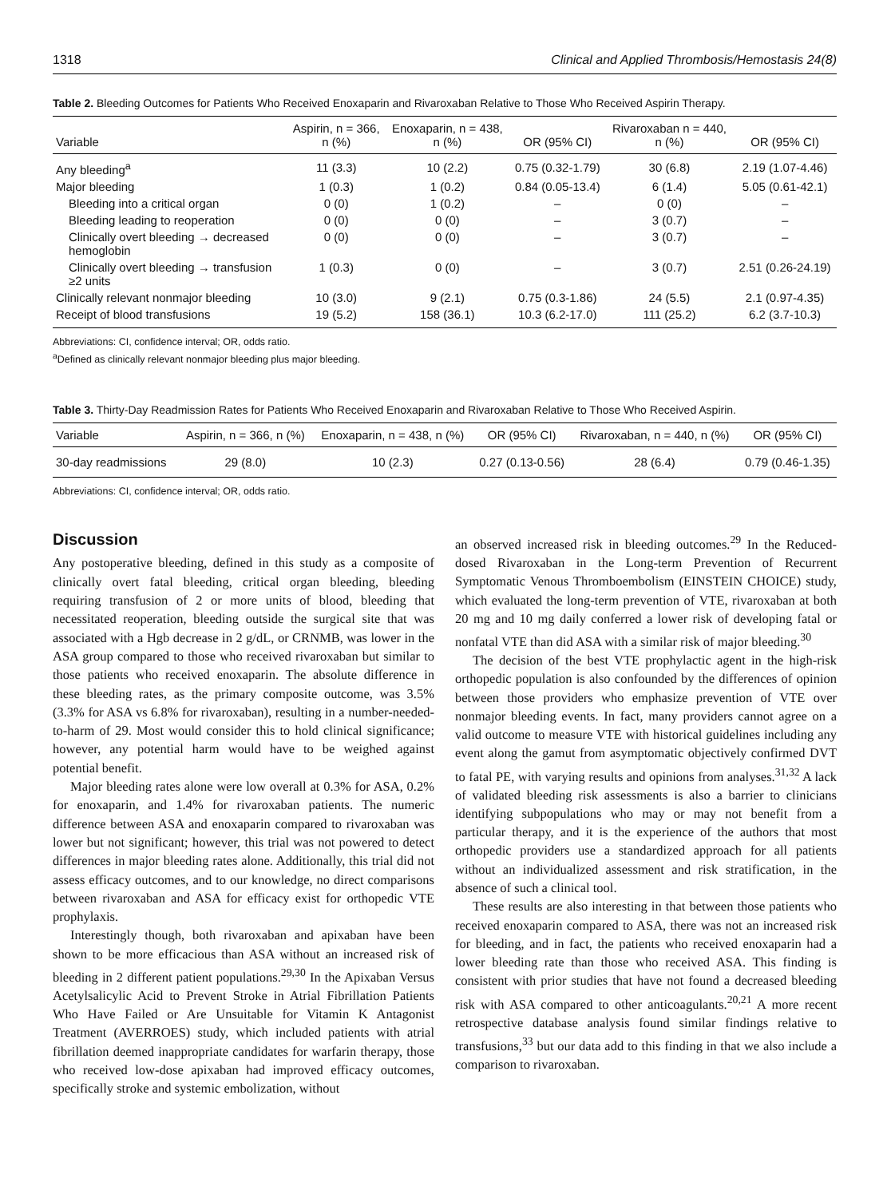1318 Clinical and Applied Thrombosis/Hemostasis 24(8)
Table 2. Bleeding Outcomes for Patients Who Received Enoxaparin and Rivaroxaban Relative to Those Who Received Aspirin Therapy.
| Variable | Aspirin, n = 366, n (%) | Enoxaparin, n = 438, n (%) | OR (95% CI) | Rivaroxaban n = 440, n (%) | OR (95% CI) |
| --- | --- | --- | --- | --- | --- |
| Any bleeding<sup>a</sup> | 11 (3.3) | 10 (2.2) | 0.75 (0.32-1.79) | 30 (6.8) | 2.19 (1.07-4.46) |
| Major bleeding | 1 (0.3) | 1 (0.2) | 0.84 (0.05-13.4) | 6 (1.4) | 5.05 (0.61-42.1) |
| Bleeding into a critical organ | 0 (0) | 1 (0.2) | – | 0 (0) | – |
| Bleeding leading to reoperation | 0 (0) | 0 (0) | – | 3 (0.7) | – |
| Clinically overt bleeding → decreased hemoglobin | 0 (0) | 0 (0) | – | 3 (0.7) | – |
| Clinically overt bleeding → transfusion ≥2 units | 1 (0.3) | 0 (0) | – | 3 (0.7) | 2.51 (0.26-24.19) |
| Clinically relevant nonmajor bleeding | 10 (3.0) | 9 (2.1) | 0.75 (0.3-1.86) | 24 (5.5) | 2.1 (0.97-4.35) |
| Receipt of blood transfusions | 19 (5.2) | 158 (36.1) | 10.3 (6.2-17.0) | 111 (25.2) | 6.2 (3.7-10.3) |
Abbreviations: CI, confidence interval; OR, odds ratio.
<sup>a</sup> Defined as clinically relevant nonmajor bleeding plus major bleeding.
Table 3. Thirty-Day Readmission Rates for Patients Who Received Enoxaparin and Rivaroxaban Relative to Those Who Received Aspirin.
| Variable | Aspirin, n = 366, n (%) | Enoxaparin, n = 438, n (%) | OR (95% CI) | Rivaroxaban, n = 440, n (%) | OR (95% CI) |
| --- | --- | --- | --- | --- | --- |
| 30-day readmissions | 29 (8.0) | 10 (2.3) | 0.27 (0.13-0.56) | 28 (6.4) | 0.79 (0.46-1.35) |
Abbreviations: CI, confidence interval; OR, odds ratio.
Discussion
Any postoperative bleeding, defined in this study as a composite of clinically overt fatal bleeding, critical organ bleeding, bleeding requiring transfusion of 2 or more units of blood, bleeding that necessitated reoperation, bleeding outside the surgical site that was associated with a Hgb decrease in 2 g/dL, or CRNMB, was lower in the ASA group compared to those who received rivaroxaban but similar to those patients who received enoxaparin. The absolute difference in these bleeding rates, as the primary composite outcome, was 3.5% (3.3% for ASA vs 6.8% for rivaroxaban), resulting in a number-needed-to-harm of 29. Most would consider this to hold clinical significance; however, any potential harm would have to be weighed against potential benefit.
Major bleeding rates alone were low overall at 0.3% for ASA, 0.2% for enoxaparin, and 1.4% for rivaroxaban patients. The numeric difference between ASA and enoxaparin compared to rivaroxaban was lower but not significant; however, this trial was not powered to detect differences in major bleeding rates alone. Additionally, this trial did not assess efficacy outcomes, and to our knowledge, no direct comparisons between rivaroxaban and ASA for efficacy exist for orthopedic VTE prophylaxis.
Interestingly though, both rivaroxaban and apixaban have been shown to be more efficacious than ASA without an increased risk of bleeding in 2 different patient populations.<sup>29,30</sup> In the Apixaban Versus Acetylsalicylic Acid to Prevent Stroke in Atrial Fibrillation Patients Who Have Failed or Are Unsuitable for Vitamin K Antagonist Treatment (AVERROES) study, which included patients with atrial fibrillation deemed inappropriate candidates for warfarin therapy, those who received low-dose apixaban had improved efficacy outcomes, specifically stroke and systemic embolization, without
an observed increased risk in bleeding outcomes.<sup>29</sup> In the Reduced-dosed Rivaroxaban in the Long-term Prevention of Recurrent Symptomatic Venous Thromboembolism (EINSTEIN CHOICE) study, which evaluated the long-term prevention of VTE, rivaroxaban at both 20 mg and 10 mg daily conferred a lower risk of developing fatal or nonfatal VTE than did ASA with a similar risk of major bleeding.<sup>30</sup>
The decision of the best VTE prophylactic agent in the high-risk orthopedic population is also confounded by the differences of opinion between those providers who emphasize prevention of VTE over nonmajor bleeding events. In fact, many providers cannot agree on a valid outcome to measure VTE with historical guidelines including any event along the gamut from asymptomatic objectively confirmed DVT to fatal PE, with varying results and opinions from analyses.<sup>31,32</sup> A lack of validated bleeding risk assessments is also a barrier to clinicians identifying subpopulations who may or may not benefit from a particular therapy, and it is the experience of the authors that most orthopedic providers use a standardized approach for all patients without an individualized assessment and risk stratification, in the absence of such a clinical tool.
These results are also interesting in that between those patients who received enoxaparin compared to ASA, there was not an increased risk for bleeding, and in fact, the patients who received enoxaparin had a lower bleeding rate than those who received ASA. This finding is consistent with prior studies that have not found a decreased bleeding risk with ASA compared to other anticoagulants.<sup>20,21</sup> A more recent retrospective database analysis found similar findings relative to transfusions,<sup>33</sup> but our data add to this finding in that we also include a comparison to rivaroxaban.